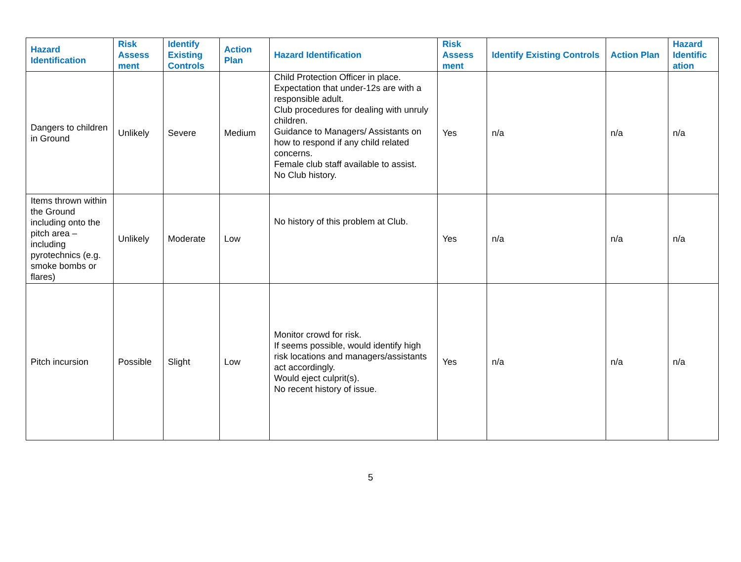| Hazard Identification | Risk Assess ment | Identify Existing Controls | Action Plan | Hazard Identification | Risk Assess ment | Identify Existing Controls | Action Plan | Hazard Identific ation |
| --- | --- | --- | --- | --- | --- | --- | --- | --- |
| Dangers to children in Ground | Unlikely | Severe | Medium | Child Protection Officer in place. Expectation that under-12s are with a responsible adult. Club procedures for dealing with unruly children. Guidance to Managers/ Assistants on how to respond if any child related concerns. Female club staff available to assist. No Club history. | Yes | n/a | n/a | n/a |
| Items thrown within the Ground including onto the pitch area – including pyrotechnics (e.g. smoke bombs or flares) | Unlikely | Moderate | Low | No history of this problem at Club. | Yes | n/a | n/a | n/a |
| Pitch incursion | Possible | Slight | Low | Monitor crowd for risk. If seems possible, would identify high risk locations and managers/assistants act accordingly. Would eject culprit(s). No recent history of issue. | Yes | n/a | n/a | n/a |
5